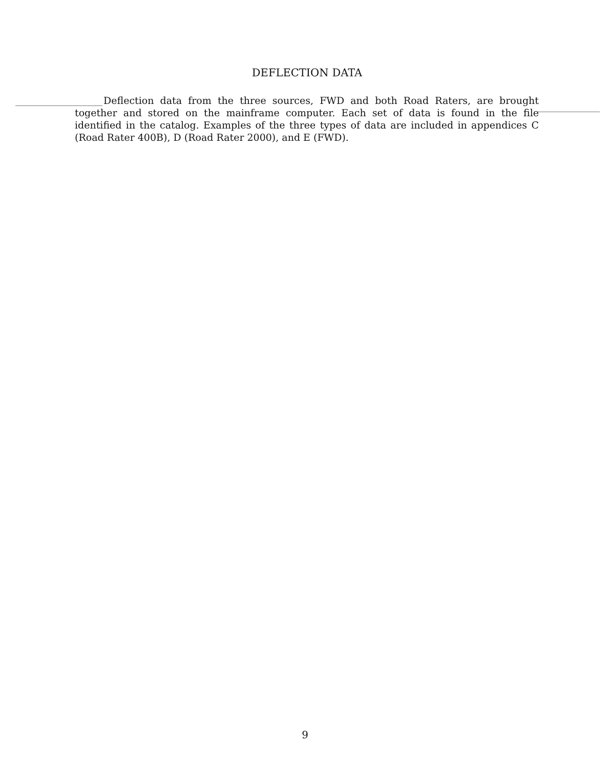DEFLECTION DATA
Deflection data from the three sources, FWD and both Road Raters, are brought together and stored on the mainframe computer. Each set of data is found in the file identified in the catalog. Examples of the three types of data are included in appendices C (Road Rater 400B), D (Road Rater 2000), and E (FWD).
9